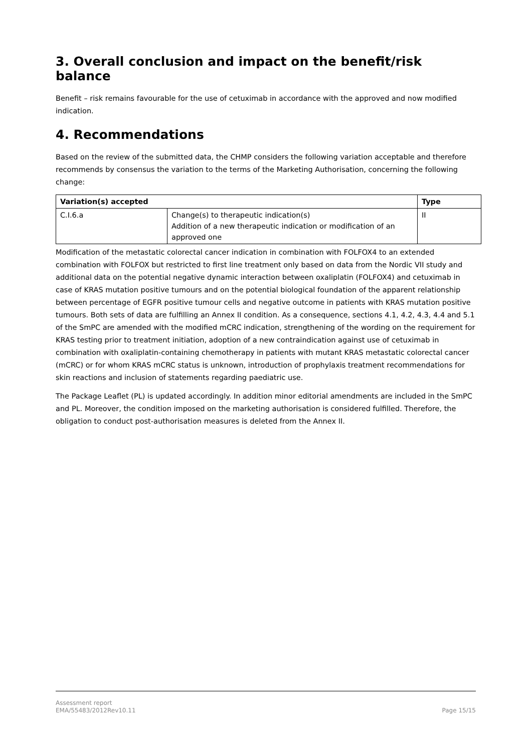3. Overall conclusion and impact on the benefit/risk balance
Benefit – risk remains favourable for the use of cetuximab in accordance with the approved and now modified indication.
4. Recommendations
Based on the review of the submitted data, the CHMP considers the following variation acceptable and therefore recommends by consensus the variation to the terms of the Marketing Authorisation, concerning the following change:
| Variation(s) accepted | | Type |
| --- | --- | --- |
| C.I.6.a | Change(s) to therapeutic indication(s) Addition of a new therapeutic indication or modification of an approved one | II |
Modification of the metastatic colorectal cancer indication in combination with FOLFOX4 to an extended combination with FOLFOX but restricted to first line treatment only based on data from the Nordic VII study and additional data on the potential negative dynamic interaction between oxaliplatin (FOLFOX4) and cetuximab in case of KRAS mutation positive tumours and on the potential biological foundation of the apparent relationship between percentage of EGFR positive tumour cells and negative outcome in patients with KRAS mutation positive tumours. Both sets of data are fulfilling an Annex II condition. As a consequence, sections 4.1, 4.2, 4.3, 4.4 and 5.1 of the SmPC are amended with the modified mCRC indication, strengthening of the wording on the requirement for KRAS testing prior to treatment initiation, adoption of a new contraindication against use of cetuximab in combination with oxaliplatin-containing chemotherapy in patients with mutant KRAS metastatic colorectal cancer (mCRC) or for whom KRAS mCRC status is unknown, introduction of prophylaxis treatment recommendations for skin reactions and inclusion of statements regarding paediatric use.
The Package Leaflet (PL) is updated accordingly. In addition minor editorial amendments are included in the SmPC and PL. Moreover, the condition imposed on the marketing authorisation is considered fulfilled. Therefore, the obligation to conduct post-authorisation measures is deleted from the Annex II.
Assessment report
EMA/55483/2012Rev10.11
Page 15/15